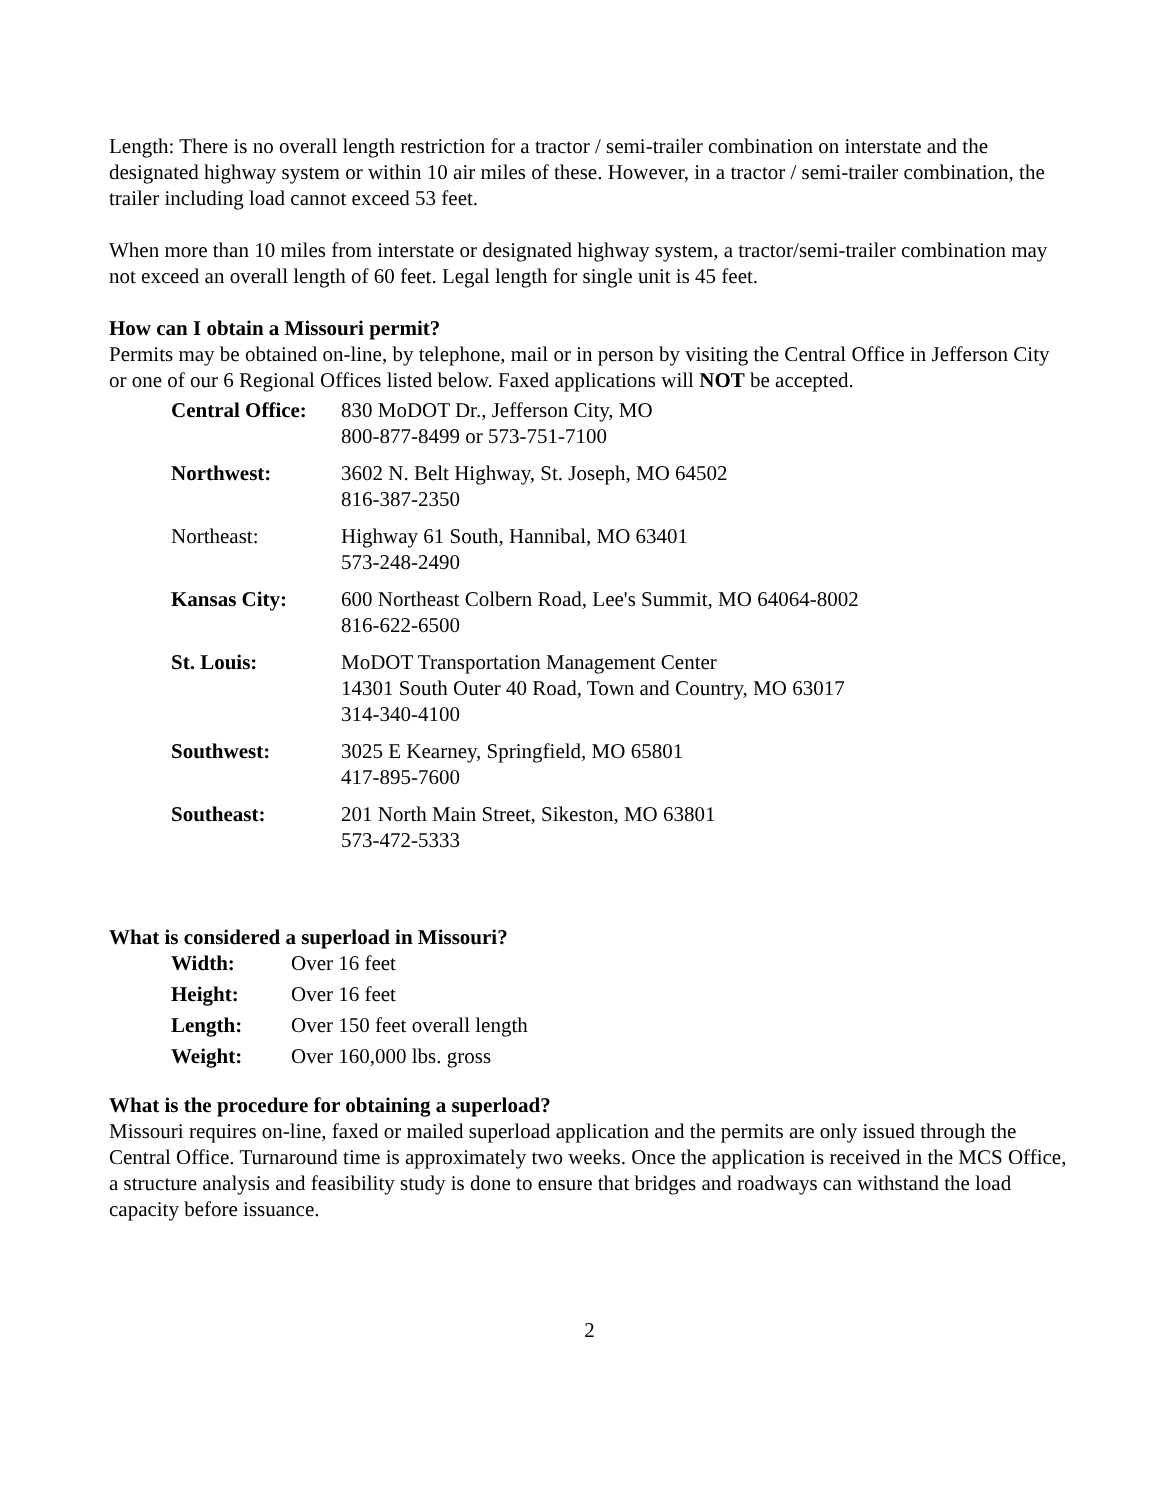Length: There is no overall length restriction for a tractor / semi-trailer combination on interstate and the designated highway system or within 10 air miles of these. However, in a tractor / semi-trailer combination, the trailer including load cannot exceed 53 feet.
When more than 10 miles from interstate or designated highway system, a tractor/semi-trailer combination may not exceed an overall length of 60 feet. Legal length for single unit is 45 feet.
How can I obtain a Missouri permit?
Permits may be obtained on-line, by telephone, mail or in person by visiting the Central Office in Jefferson City or one of our 6 Regional Offices listed below. Faxed applications will NOT be accepted.
| Central Office: | 830 MoDOT Dr., Jefferson City, MO 800-877-8499 or 573-751-7100 |
| Northwest: | 3602 N. Belt Highway, St. Joseph, MO 64502 816-387-2350 |
| Northeast: | Highway 61 South, Hannibal, MO 63401 573-248-2490 |
| Kansas City: | 600 Northeast Colbern Road, Lee's Summit, MO 64064-8002 816-622-6500 |
| St. Louis: | MoDOT Transportation Management Center 14301 South Outer 40 Road, Town and Country, MO 63017 314-340-4100 |
| Southwest: | 3025 E Kearney, Springfield, MO 65801 417-895-7600 |
| Southeast: | 201 North Main Street, Sikeston, MO 63801 573-472-5333 |
What is considered a superload in Missouri?
| Width: | Over 16 feet |
| Height: | Over 16 feet |
| Length: | Over 150 feet overall length |
| Weight: | Over 160,000 lbs. gross |
What is the procedure for obtaining a superload?
Missouri requires on-line, faxed or mailed superload application and the permits are only issued through the Central Office. Turnaround time is approximately two weeks. Once the application is received in the MCS Office, a structure analysis and feasibility study is done to ensure that bridges and roadways can withstand the load capacity before issuance.
2